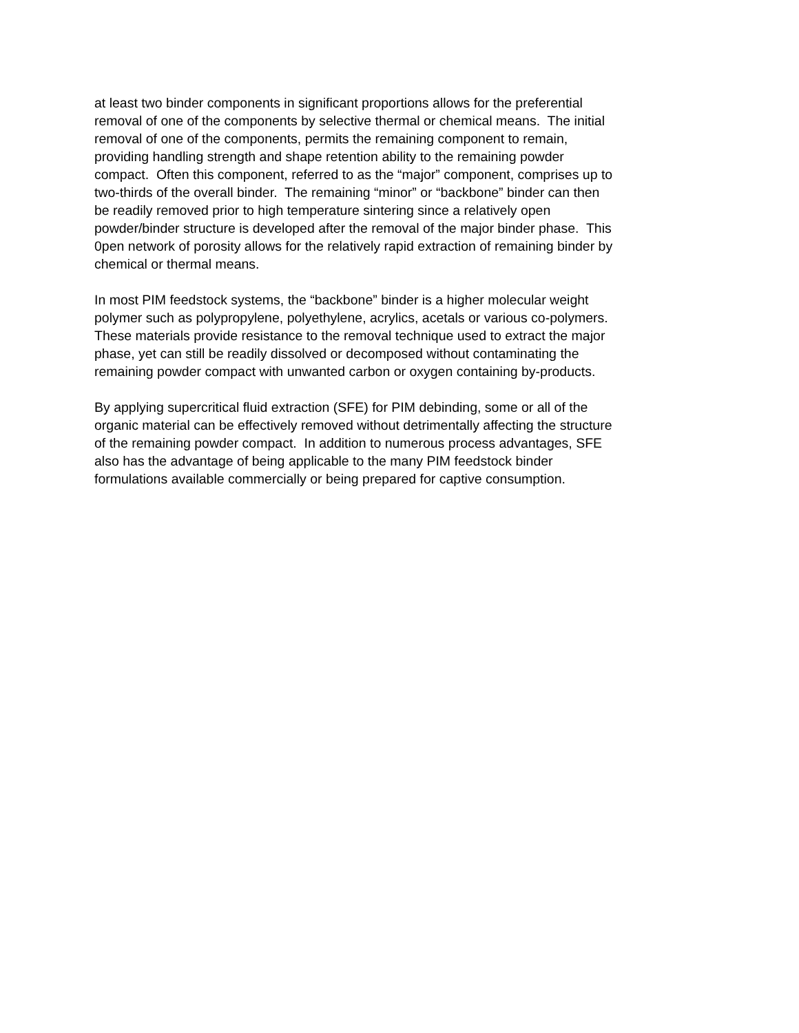at least two binder components in significant proportions allows for the preferential
removal of one of the components by selective thermal or chemical means. The initial
removal of one of the components, permits the remaining component to remain,
providing handling strength and shape retention ability to the remaining powder
compact. Often this component, referred to as the “major” component, comprises up to
two-thirds of the overall binder. The remaining “minor” or “backbone” binder can then
be readily removed prior to high temperature sintering since a relatively open
powder/binder structure is developed after the removal of the major binder phase. This
0pen network of porosity allows for the relatively rapid extraction of remaining binder by
chemical or thermal means.
In most PIM feedstock systems, the “backbone” binder is a higher molecular weight
polymer such as polypropylene, polyethylene, acrylics, acetals or various co-polymers.
These materials provide resistance to the removal technique used to extract the major
phase, yet can still be readily dissolved or decomposed without contaminating the
remaining powder compact with unwanted carbon or oxygen containing by-products.
By applying supercritical fluid extraction (SFE) for PIM debinding, some or all of the
organic material can be effectively removed without detrimentally affecting the structure
of the remaining powder compact. In addition to numerous process advantages, SFE
also has the advantage of being applicable to the many PIM feedstock binder
formulations available commercially or being prepared for captive consumption.